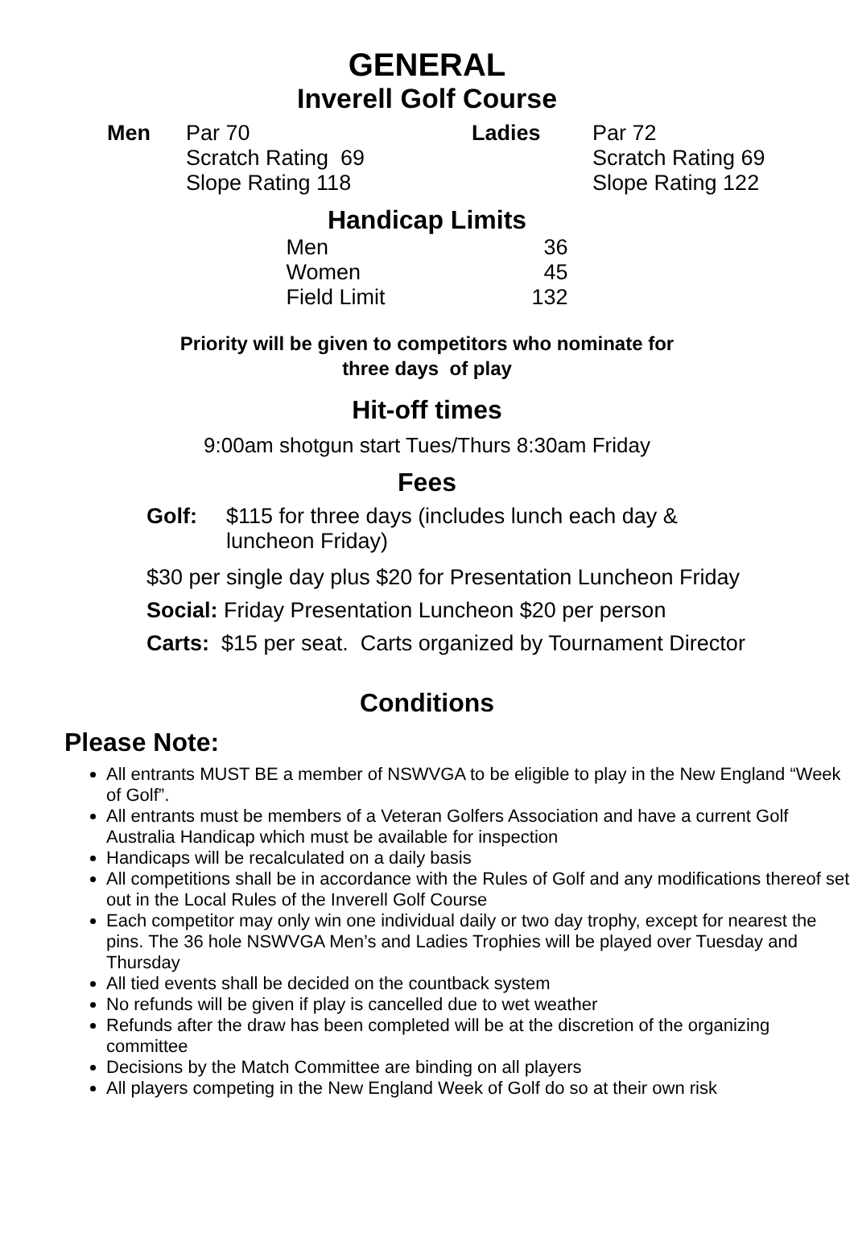GENERAL
Inverell Golf Course
| Men | Par 70 Scratch Rating 69 Slope Rating 118 | Ladies | Par 72 Scratch Rating 69 Slope Rating 122 |
Handicap Limits
| Men | 36 |
| Women | 45 |
| Field Limit | 132 |
Priority will be given to competitors who nominate for
three days of play
Hit-off times
9:00am shotgun start Tues/Thurs 8:30am Friday
Fees
| Golf: | $115 for three days (includes lunch each day & luncheon Friday) |
$30 per single day plus $20 for Presentation Luncheon Friday
Social: Friday Presentation Luncheon $20 per person
Carts: $15 per seat. Carts organized by Tournament Director
Conditions
Please Note:
All entrants MUST BE a member of NSWVGA to be eligible to play in the New England “Week of Golf”.
All entrants must be members of a Veteran Golfers Association and have a current Golf Australia Handicap which must be available for inspection
Handicaps will be recalculated on a daily basis
All competitions shall be in accordance with the Rules of Golf and any modifications thereof set out in the Local Rules of the Inverell Golf Course
Each competitor may only win one individual daily or two day trophy, except for nearest the pins. The 36 hole NSWVGA Men’s and Ladies Trophies will be played over Tuesday and Thursday
All tied events shall be decided on the countback system
No refunds will be given if play is cancelled due to wet weather
Refunds after the draw has been completed will be at the discretion of the organizing committee
Decisions by the Match Committee are binding on all players
All players competing in the New England Week of Golf do so at their own risk